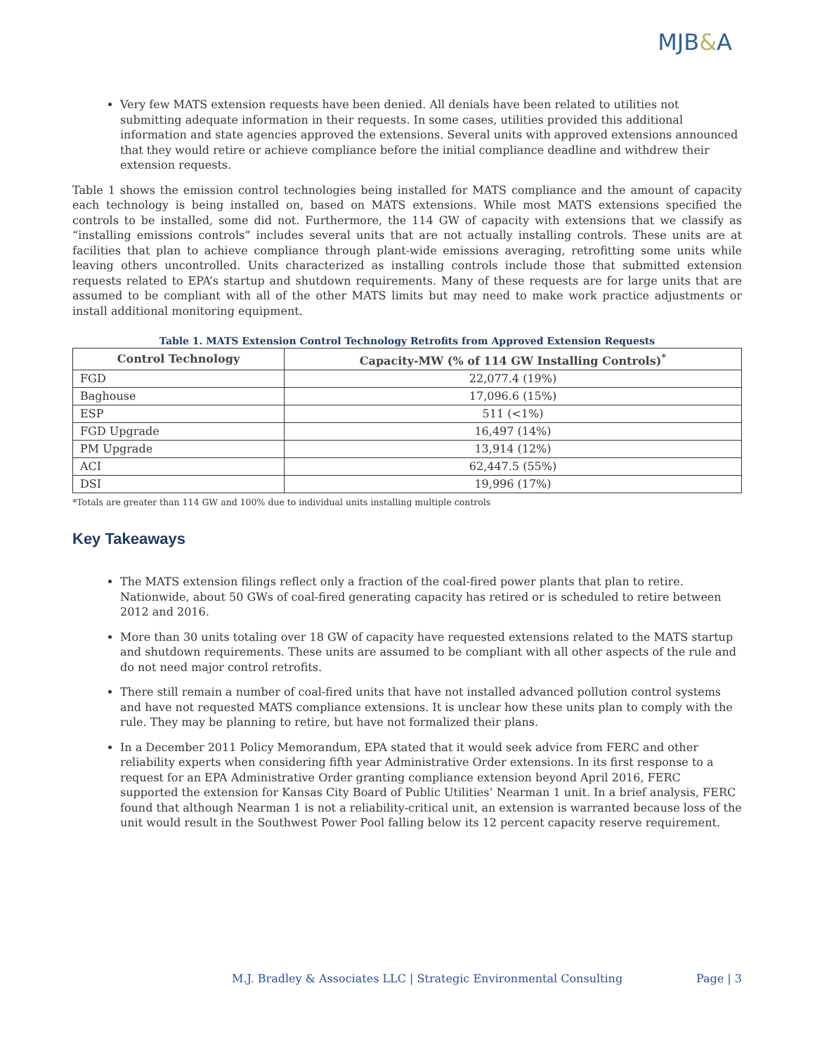MJB&A
Very few MATS extension requests have been denied. All denials have been related to utilities not submitting adequate information in their requests. In some cases, utilities provided this additional information and state agencies approved the extensions. Several units with approved extensions announced that they would retire or achieve compliance before the initial compliance deadline and withdrew their extension requests.
Table 1 shows the emission control technologies being installed for MATS compliance and the amount of capacity each technology is being installed on, based on MATS extensions. While most MATS extensions specified the controls to be installed, some did not. Furthermore, the 114 GW of capacity with extensions that we classify as “installing emissions controls” includes several units that are not actually installing controls. These units are at facilities that plan to achieve compliance through plant-wide emissions averaging, retrofitting some units while leaving others uncontrolled. Units characterized as installing controls include those that submitted extension requests related to EPA’s startup and shutdown requirements. Many of these requests are for large units that are assumed to be compliant with all of the other MATS limits but may need to make work practice adjustments or install additional monitoring equipment.
Table 1. MATS Extension Control Technology Retrofits from Approved Extension Requests
| Control Technology | Capacity-MW (% of 114 GW Installing Controls)<sup>*</sup> |
| --- | --- |
| FGD | 22,077.4 (19%) |
| Baghouse | 17,096.6 (15%) |
| ESP | 511 (<1%) |
| FGD Upgrade | 16,497 (14%) |
| PM Upgrade | 13,914 (12%) |
| ACI | 62,447.5 (55%) |
| DSI | 19,996 (17%) |
*Totals are greater than 114 GW and 100% due to individual units installing multiple controls
Key Takeaways
The MATS extension filings reflect only a fraction of the coal-fired power plants that plan to retire. Nationwide, about 50 GWs of coal-fired generating capacity has retired or is scheduled to retire between 2012 and 2016.
More than 30 units totaling over 18 GW of capacity have requested extensions related to the MATS startup and shutdown requirements. These units are assumed to be compliant with all other aspects of the rule and do not need major control retrofits.
There still remain a number of coal-fired units that have not installed advanced pollution control systems and have not requested MATS compliance extensions. It is unclear how these units plan to comply with the rule. They may be planning to retire, but have not formalized their plans.
In a December 2011 Policy Memorandum, EPA stated that it would seek advice from FERC and other reliability experts when considering fifth year Administrative Order extensions. In its first response to a request for an EPA Administrative Order granting compliance extension beyond April 2016, FERC supported the extension for Kansas City Board of Public Utilities’ Nearman 1 unit. In a brief analysis, FERC found that although Nearman 1 is not a reliability-critical unit, an extension is warranted because loss of the unit would result in the Southwest Power Pool falling below its 12 percent capacity reserve requirement.
M.J. Bradley & Associates LLC | Strategic Environmental Consulting Page | 3